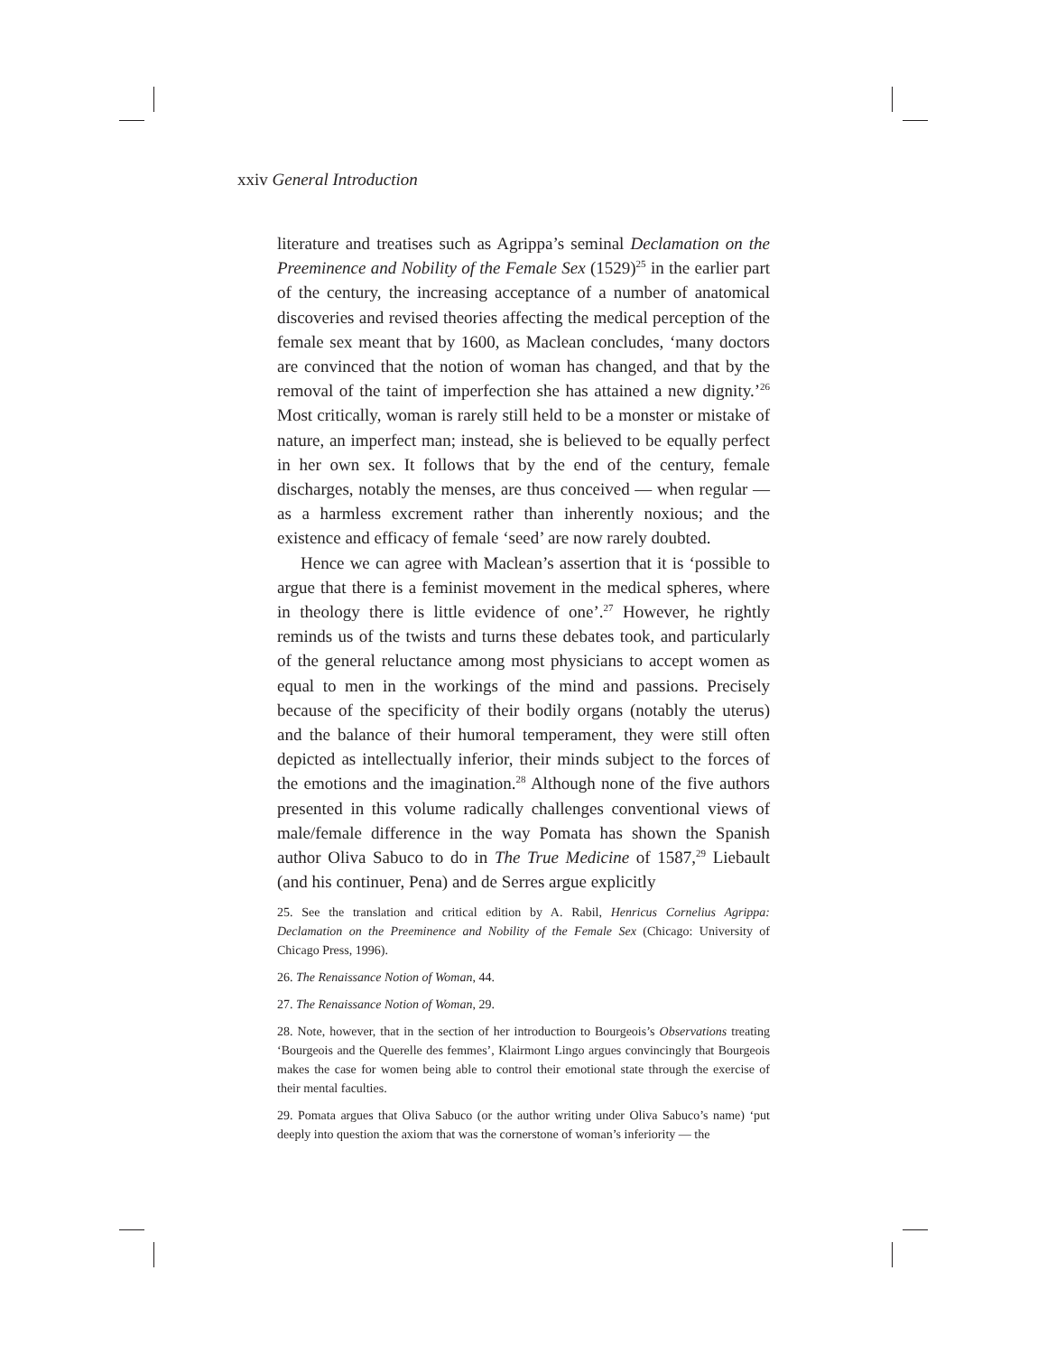xxiv General Introduction
literature and treatises such as Agrippa’s seminal Declamation on the Preeminence and Nobility of the Female Sex (1529)<sup>25</sup> in the earlier part of the century, the increasing acceptance of a number of anatomical discoveries and revised theories affecting the medical perception of the female sex meant that by 1600, as Maclean concludes, ‘many doctors are convinced that the notion of woman has changed, and that by the removal of the taint of imperfection she has attained a new dignity.’<sup>26</sup> Most critically, woman is rarely still held to be a monster or mistake of nature, an imperfect man; instead, she is believed to be equally perfect in her own sex. It follows that by the end of the century, female discharges, notably the menses, are thus conceived — when regular — as a harmless excrement rather than inherently noxious; and the existence and efficacy of female ‘seed’ are now rarely doubted.
Hence we can agree with Maclean’s assertion that it is ‘possible to argue that there is a feminist movement in the medical spheres, where in theology there is little evidence of one’.<sup>27</sup> However, he rightly reminds us of the twists and turns these debates took, and particularly of the general reluctance among most physicians to accept women as equal to men in the workings of the mind and passions. Precisely because of the specificity of their bodily organs (notably the uterus) and the balance of their humoral temperament, they were still often depicted as intellectually inferior, their minds subject to the forces of the emotions and the imagination.<sup>28</sup> Although none of the five authors presented in this volume radically challenges conventional views of male/female difference in the way Pomata has shown the Spanish author Oliva Sabuco to do in The True Medicine of 1587,<sup>29</sup> Liebault (and his continuer, Pena) and de Serres argue explicitly
25. See the translation and critical edition by A. Rabil, Henricus Cornelius Agrippa: Declamation on the Preeminence and Nobility of the Female Sex (Chicago: University of Chicago Press, 1996).
26. The Renaissance Notion of Woman, 44.
27. The Renaissance Notion of Woman, 29.
28. Note, however, that in the section of her introduction to Bourgeois’s Observations treating ‘Bourgeois and the Querelle des femmes’, Klairmont Lingo argues convincingly that Bourgeois makes the case for women being able to control their emotional state through the exercise of their mental faculties.
29. Pomata argues that Oliva Sabuco (or the author writing under Oliva Sabuco’s name) ‘put deeply into question the axiom that was the cornerstone of woman’s inferiority — the